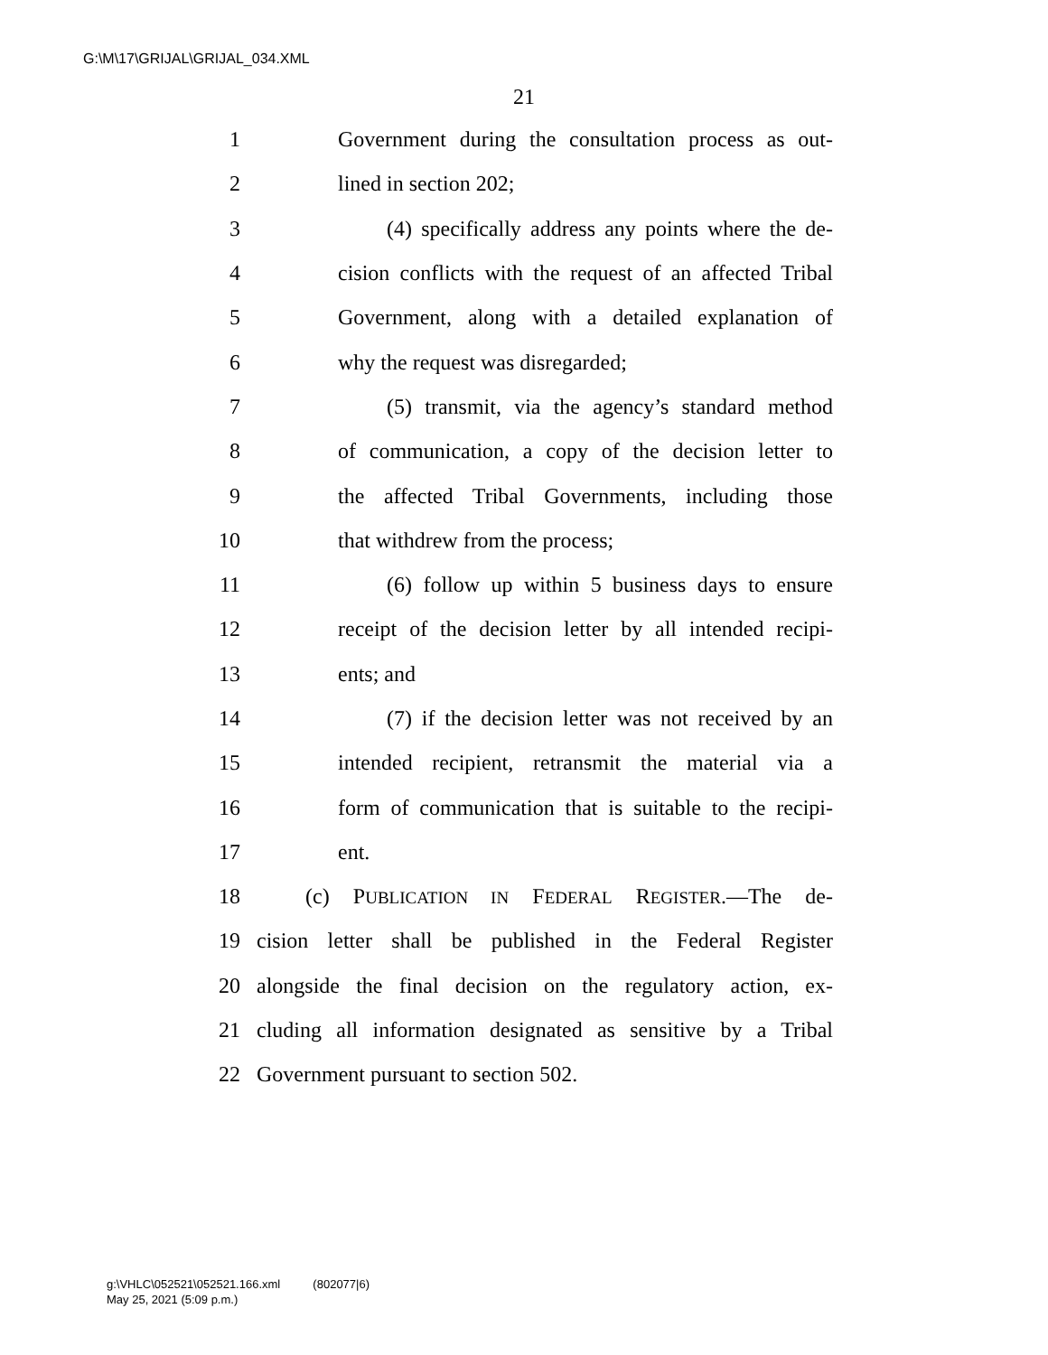G:\M\17\GRIJAL\GRIJAL_034.XML
21
1 Government during the consultation process as out-
2 lined in section 202;
3 (4) specifically address any points where the de-
4 cision conflicts with the request of an affected Tribal
5 Government, along with a detailed explanation of
6 why the request was disregarded;
7 (5) transmit, via the agency’s standard method
8 of communication, a copy of the decision letter to
9 the affected Tribal Governments, including those
10 that withdrew from the process;
11 (6) follow up within 5 business days to ensure
12 receipt of the decision letter by all intended recipi-
13 ents; and
14 (7) if the decision letter was not received by an
15 intended recipient, retransmit the material via a
16 form of communication that is suitable to the recipi-
17 ent.
18 (c) PUBLICATION IN FEDERAL REGISTER.—The de-
19 cision letter shall be published in the Federal Register
20 alongside the final decision on the regulatory action, ex-
21 cluding all information designated as sensitive by a Tribal
22 Government pursuant to section 502.
g:\VHLC\052521\052521.166.xml (802077|6)
May 25, 2021 (5:09 p.m.)